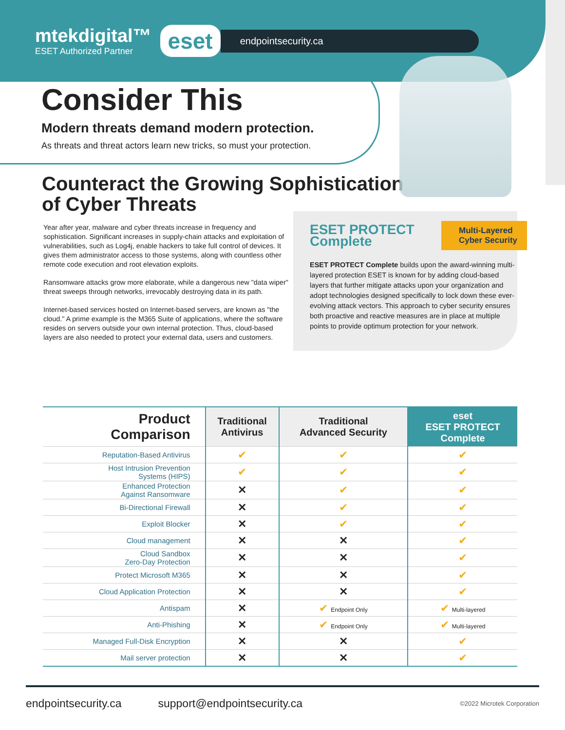mtekdigital™
ESET Authorized Partner
eset
endpointsecurity.ca
Consider This
Modern threats demand modern protection.
As threats and threat actors learn new tricks, so must your protection.
Counteract the Growing Sophistication
of Cyber Threats
Year after year, malware and cyber threats increase in frequency and sophistication. Significant increases in supply-chain attacks and exploitation of vulnerabilities, such as Log4j, enable hackers to take full control of devices. It gives them administrator access to those systems, along with countless other remote code execution and root elevation exploits.
Ransomware attacks grow more elaborate, while a dangerous new "data wiper" threat sweeps through networks, irrevocably destroying data in its path.
Internet-based services hosted on Internet-based servers, are known as "the cloud." A prime example is the M365 Suite of applications, where the software resides on servers outside your own internal protection. Thus, cloud-based layers are also needed to protect your external data, users and customers.
ESET PROTECT
Complete
Multi-Layered
Cyber Security
ESET PROTECT Complete builds upon the award-winning multi-layered protection ESET is known for by adding cloud-based layers that further mitigate attacks upon your organization and adopt technologies designed specifically to lock down these ever-evolving attack vectors. This approach to cyber security ensures both proactive and reactive measures are in place at multiple points to provide optimum protection for your network.
| Product Comparison | Traditional Antivirus | Traditional Advanced Security | eset ESET PROTECT Complete |
| --- | --- | --- | --- |
| Reputation-Based Antivirus | ✔ | ✔ | ✔ |
| Host Intrusion Prevention Systems (HIPS) | ✔ | ✔ | ✔ |
| Enhanced Protection Against Ransomware | ✕ | ✔ | ✔ |
| Bi-Directional Firewall | ✕ | ✔ | ✔ |
| Exploit Blocker | ✕ | ✔ | ✔ |
| Cloud management | ✕ | ✕ | ✔ |
| Cloud Sandbox Zero-Day Protection | ✕ | ✕ | ✔ |
| Protect Microsoft M365 | ✕ | ✕ | ✔ |
| Cloud Application Protection | ✕ | ✕ | ✔ |
| Antispam | ✕ | ✔ Endpoint Only | ✔ Multi-layered |
| Anti-Phishing | ✕ | ✔ Endpoint Only | ✔ Multi-layered |
| Managed Full-Disk Encryption | ✕ | ✕ | ✔ |
| Mail server protection | ✕ | ✕ | ✔ |
endpointsecurity.ca support@endpointsecurity.ca ©2022 Microtek Corporation